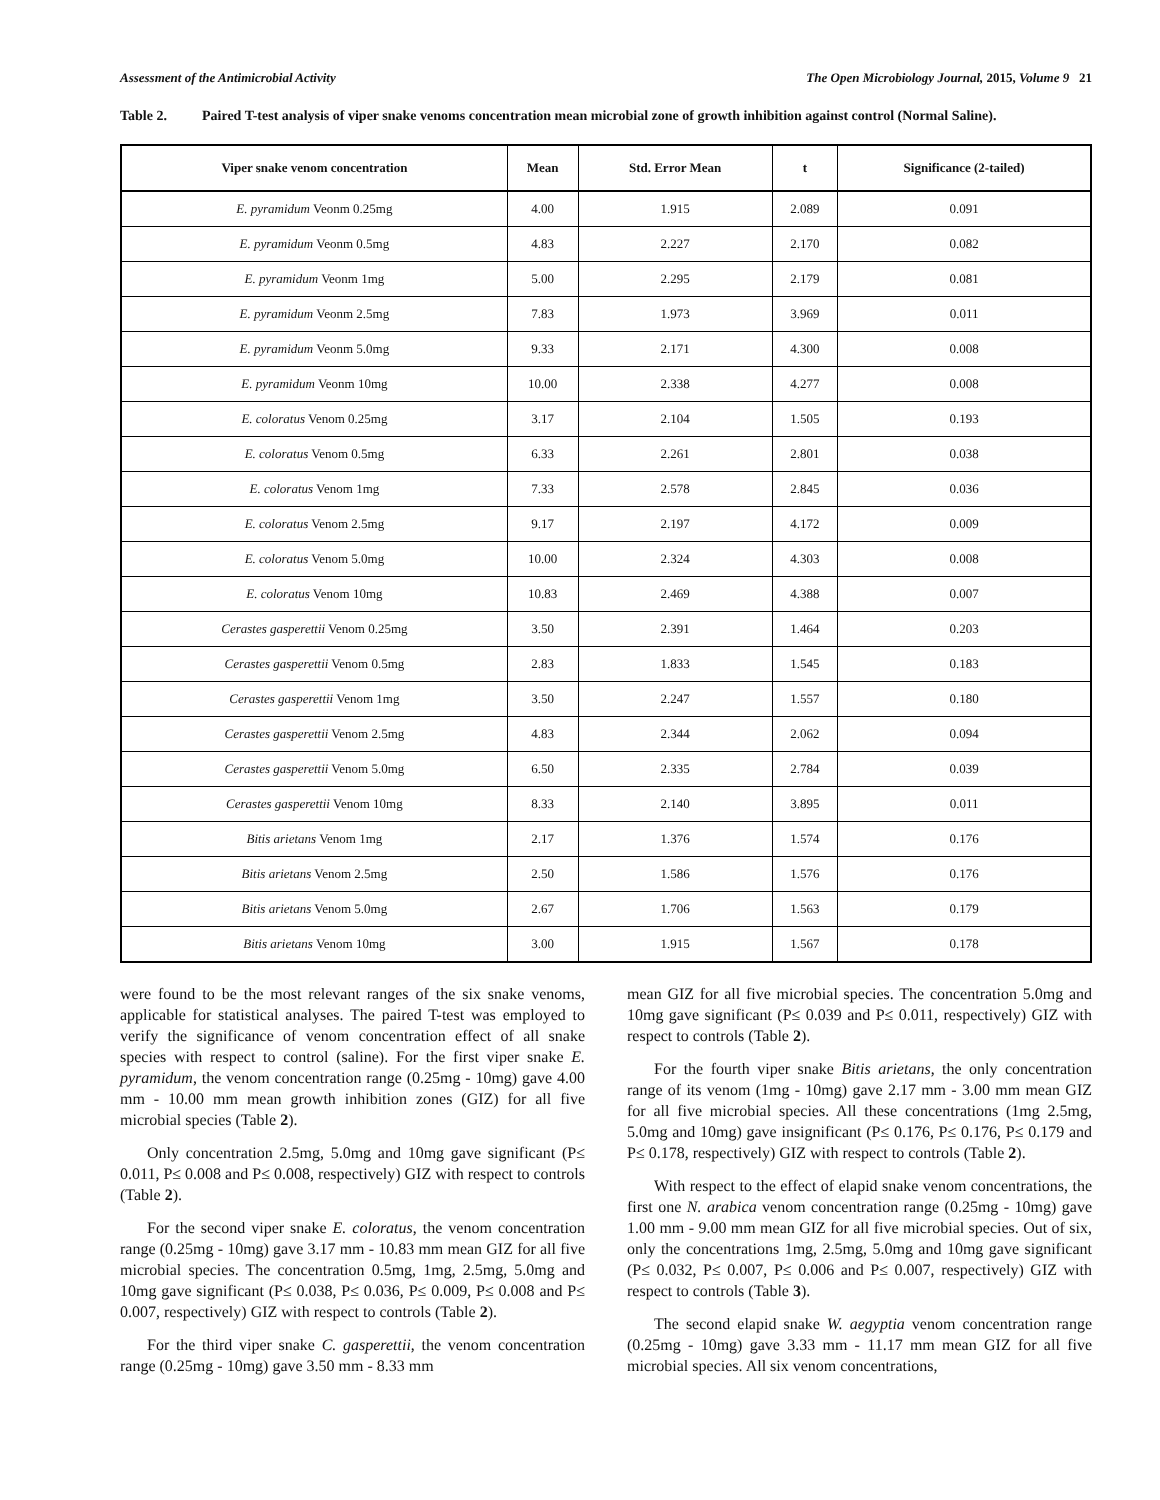Assessment of the Antimicrobial Activity The Open Microbiology Journal, 2015, Volume 9 21
Table 2. Paired T-test analysis of viper snake venoms concentration mean microbial zone of growth inhibition against control (Normal Saline).
| Viper snake venom concentration | Mean | Std. Error Mean | t | Significance (2-tailed) |
| --- | --- | --- | --- | --- |
| E. pyramidum Veonm 0.25mg | 4.00 | 1.915 | 2.089 | 0.091 |
| E. pyramidum Veonm 0.5mg | 4.83 | 2.227 | 2.170 | 0.082 |
| E. pyramidum Veonm 1mg | 5.00 | 2.295 | 2.179 | 0.081 |
| E. pyramidum Veonm 2.5mg | 7.83 | 1.973 | 3.969 | 0.011 |
| E. pyramidum Veonm 5.0mg | 9.33 | 2.171 | 4.300 | 0.008 |
| E. pyramidum Veonm 10mg | 10.00 | 2.338 | 4.277 | 0.008 |
| E. coloratus Venom 0.25mg | 3.17 | 2.104 | 1.505 | 0.193 |
| E. coloratus Venom 0.5mg | 6.33 | 2.261 | 2.801 | 0.038 |
| E. coloratus Venom 1mg | 7.33 | 2.578 | 2.845 | 0.036 |
| E. coloratus Venom 2.5mg | 9.17 | 2.197 | 4.172 | 0.009 |
| E. coloratus Venom 5.0mg | 10.00 | 2.324 | 4.303 | 0.008 |
| E. coloratus Venom 10mg | 10.83 | 2.469 | 4.388 | 0.007 |
| Cerastes gasperettii Venom 0.25mg | 3.50 | 2.391 | 1.464 | 0.203 |
| Cerastes gasperettii Venom 0.5mg | 2.83 | 1.833 | 1.545 | 0.183 |
| Cerastes gasperettii Venom 1mg | 3.50 | 2.247 | 1.557 | 0.180 |
| Cerastes gasperettii Venom 2.5mg | 4.83 | 2.344 | 2.062 | 0.094 |
| Cerastes gasperettii Venom 5.0mg | 6.50 | 2.335 | 2.784 | 0.039 |
| Cerastes gasperettii Venom 10mg | 8.33 | 2.140 | 3.895 | 0.011 |
| Bitis arietans Venom 1mg | 2.17 | 1.376 | 1.574 | 0.176 |
| Bitis arietans Venom 2.5mg | 2.50 | 1.586 | 1.576 | 0.176 |
| Bitis arietans Venom 5.0mg | 2.67 | 1.706 | 1.563 | 0.179 |
| Bitis arietans Venom 10mg | 3.00 | 1.915 | 1.567 | 0.178 |
were found to be the most relevant ranges of the six snake venoms, applicable for statistical analyses. The paired T-test was employed to verify the significance of venom concentration effect of all snake species with respect to control (saline). For the first viper snake E. pyramidum, the venom concentration range (0.25mg - 10mg) gave 4.00 mm - 10.00 mm mean growth inhibition zones (GIZ) for all five microbial species (Table 2).
Only concentration 2.5mg, 5.0mg and 10mg gave significant (P≤ 0.011, P≤ 0.008 and P≤ 0.008, respectively) GIZ with respect to controls (Table 2).
For the second viper snake E. coloratus, the venom concentration range (0.25mg - 10mg) gave 3.17 mm - 10.83 mm mean GIZ for all five microbial species. The concentration 0.5mg, 1mg, 2.5mg, 5.0mg and 10mg gave significant (P≤ 0.038, P≤ 0.036, P≤ 0.009, P≤ 0.008 and P≤ 0.007, respectively) GIZ with respect to controls (Table 2).
For the third viper snake C. gasperettii, the venom concentration range (0.25mg - 10mg) gave 3.50 mm - 8.33 mm
mean GIZ for all five microbial species. The concentration 5.0mg and 10mg gave significant (P≤ 0.039 and P≤ 0.011, respectively) GIZ with respect to controls (Table 2).
For the fourth viper snake Bitis arietans, the only concentration range of its venom (1mg - 10mg) gave 2.17 mm - 3.00 mm mean GIZ for all five microbial species. All these concentrations (1mg 2.5mg, 5.0mg and 10mg) gave insignificant (P≤ 0.176, P≤ 0.176, P≤ 0.179 and P≤ 0.178, respectively) GIZ with respect to controls (Table 2).
With respect to the effect of elapid snake venom concentrations, the first one N. arabica venom concentration range (0.25mg - 10mg) gave 1.00 mm - 9.00 mm mean GIZ for all five microbial species. Out of six, only the concentrations 1mg, 2.5mg, 5.0mg and 10mg gave significant (P≤ 0.032, P≤ 0.007, P≤ 0.006 and P≤ 0.007, respectively) GIZ with respect to controls (Table 3).
The second elapid snake W. aegyptia venom concentration range (0.25mg - 10mg) gave 3.33 mm - 11.17 mm mean GIZ for all five microbial species. All six venom concentrations,